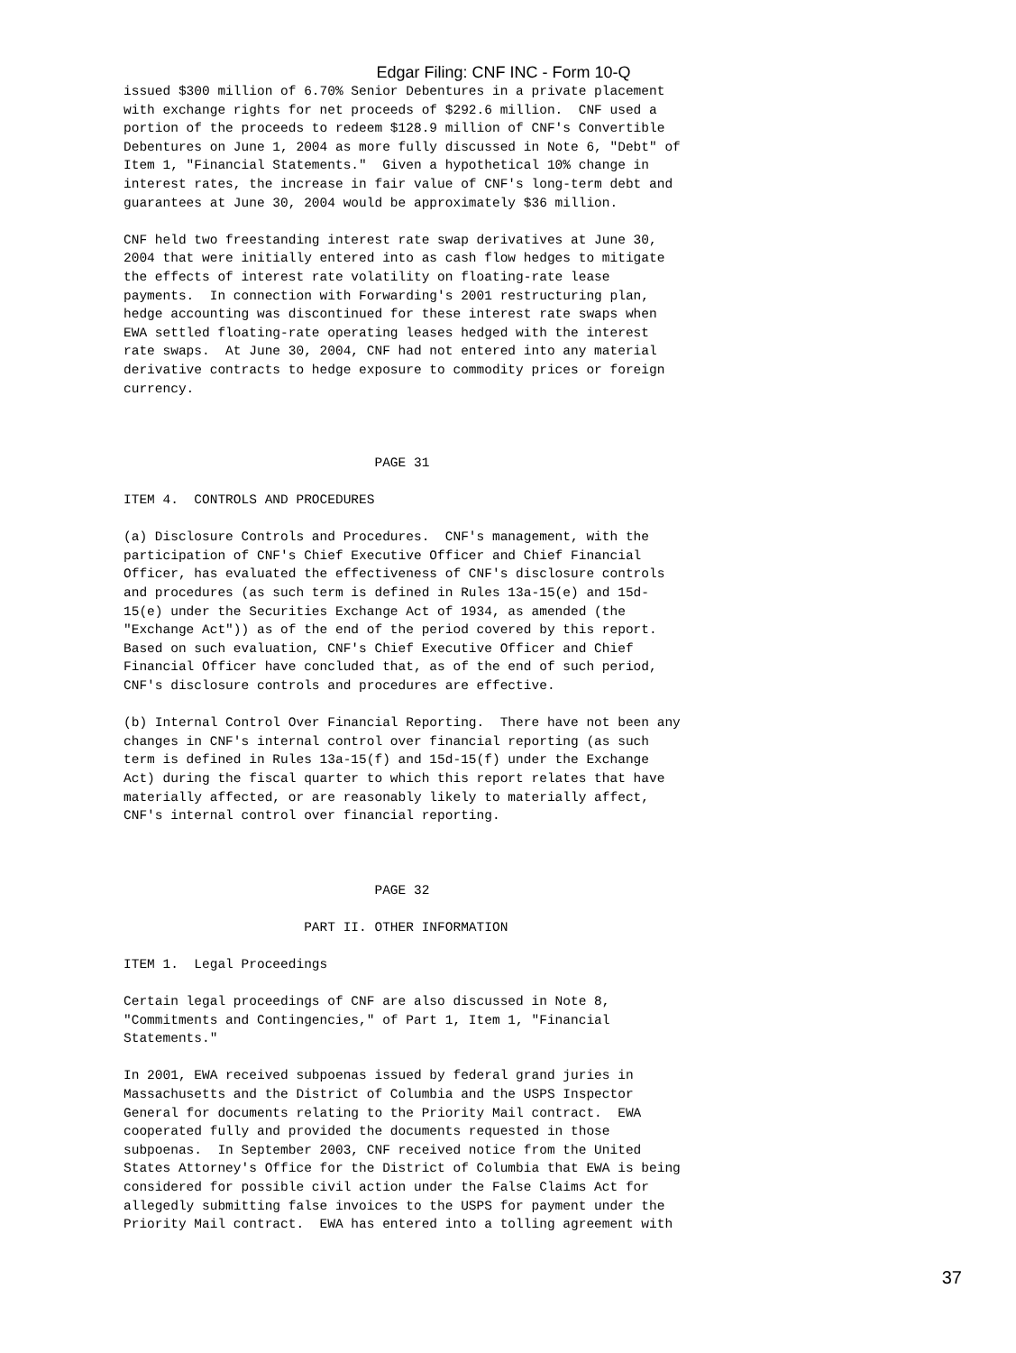Edgar Filing: CNF INC - Form 10-Q
issued $300 million of 6.70% Senior Debentures in a private placement
with exchange rights for net proceeds of $292.6 million.  CNF used a
portion of the proceeds to redeem $128.9 million of CNF's Convertible
Debentures on June 1, 2004 as more fully discussed in Note 6, "Debt" of
Item 1, "Financial Statements."  Given a hypothetical 10% change in
interest rates, the increase in fair value of CNF's long-term debt and
guarantees at June 30, 2004 would be approximately $36 million.

CNF held two freestanding interest rate swap derivatives at June 30,
2004 that were initially entered into as cash flow hedges to mitigate
the effects of interest rate volatility on floating-rate lease
payments.  In connection with Forwarding's 2001 restructuring plan,
hedge accounting was discontinued for these interest rate swaps when
EWA settled floating-rate operating leases hedged with the interest
rate swaps.  At June 30, 2004, CNF had not entered into any material
derivative contracts to hedge exposure to commodity prices or foreign
currency.



                                PAGE 31

ITEM 4.  CONTROLS AND PROCEDURES

(a) Disclosure Controls and Procedures.  CNF's management, with the
participation of CNF's Chief Executive Officer and Chief Financial
Officer, has evaluated the effectiveness of CNF's disclosure controls
and procedures (as such term is defined in Rules 13a-15(e) and 15d-
15(e) under the Securities Exchange Act of 1934, as amended (the
"Exchange Act")) as of the end of the period covered by this report.
Based on such evaluation, CNF's Chief Executive Officer and Chief
Financial Officer have concluded that, as of the end of such period,
CNF's disclosure controls and procedures are effective.

(b) Internal Control Over Financial Reporting.  There have not been any
changes in CNF's internal control over financial reporting (as such
term is defined in Rules 13a-15(f) and 15d-15(f) under the Exchange
Act) during the fiscal quarter to which this report relates that have
materially affected, or are reasonably likely to materially affect,
CNF's internal control over financial reporting.



                                PAGE 32

                       PART II. OTHER INFORMATION

ITEM 1.  Legal Proceedings

Certain legal proceedings of CNF are also discussed in Note 8,
"Commitments and Contingencies," of Part 1, Item 1, "Financial
Statements."

In 2001, EWA received subpoenas issued by federal grand juries in
Massachusetts and the District of Columbia and the USPS Inspector
General for documents relating to the Priority Mail contract.  EWA
cooperated fully and provided the documents requested in those
subpoenas.  In September 2003, CNF received notice from the United
States Attorney's Office for the District of Columbia that EWA is being
considered for possible civil action under the False Claims Act for
allegedly submitting false invoices to the USPS for payment under the
Priority Mail contract.  EWA has entered into a tolling agreement with
37